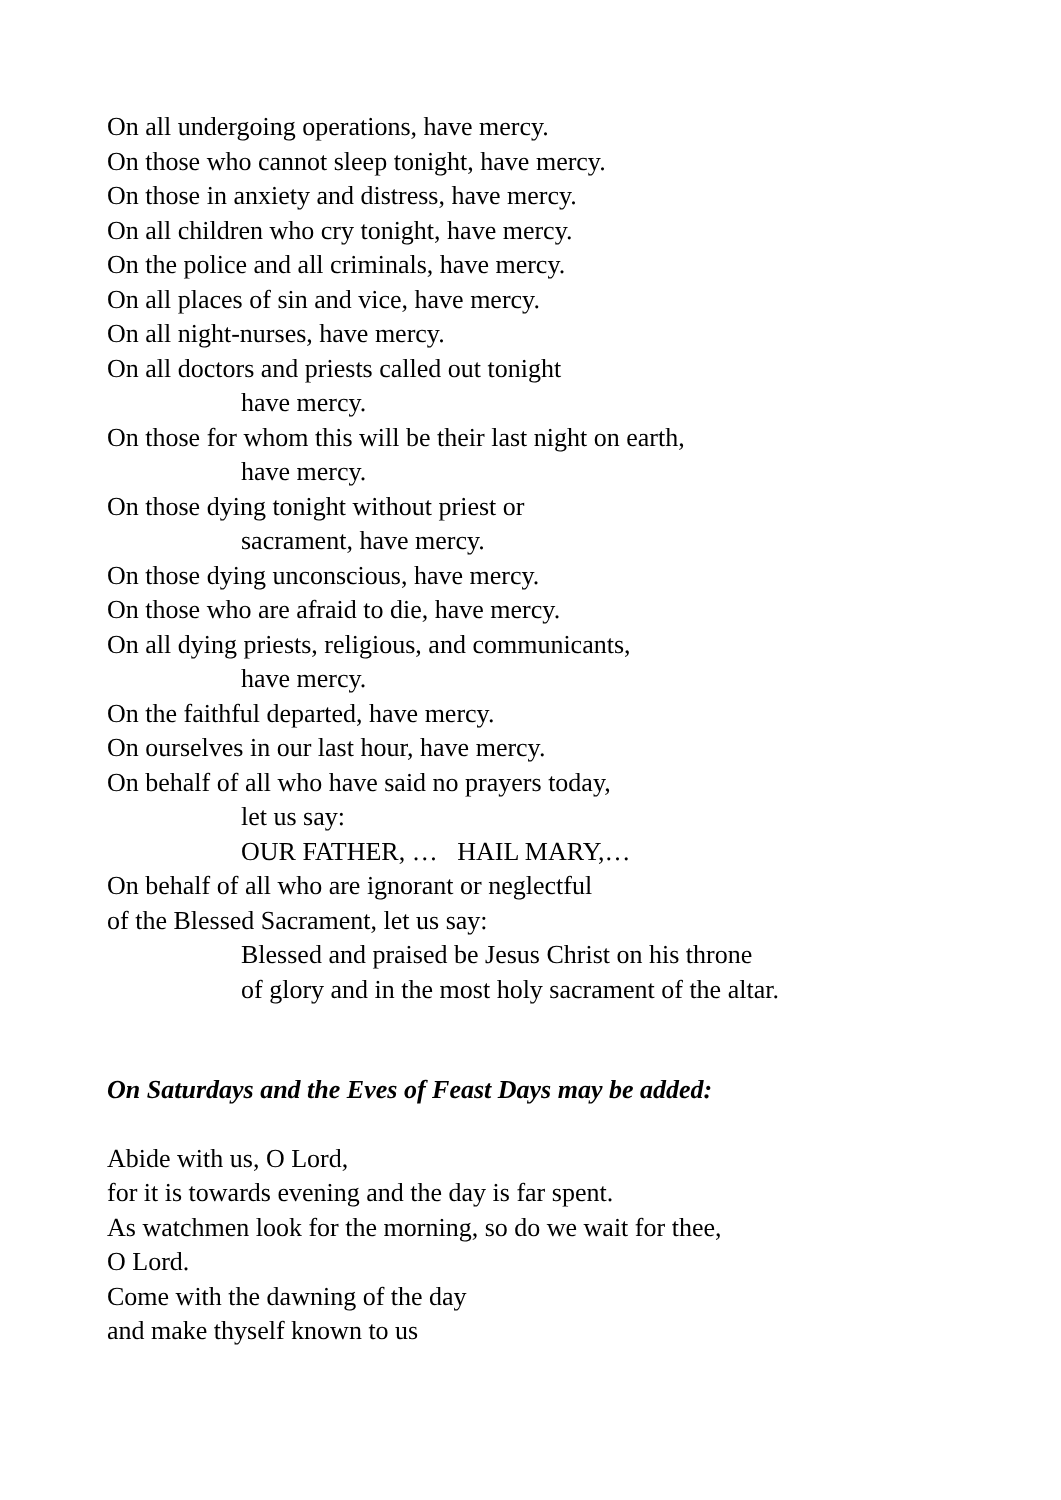On all undergoing operations, have mercy.
On those who cannot sleep tonight, have mercy.
On those in anxiety and distress, have mercy.
On all children who cry tonight, have mercy.
On the police and all criminals, have mercy.
On all places of sin and vice, have mercy.
On all night-nurses, have mercy.
On all doctors and priests called out tonight
have mercy.
On those for whom this will be their last night on earth,
have mercy.
On those dying tonight without priest or
sacrament, have mercy.
On those dying unconscious, have mercy.
On those who are afraid to die, have mercy.
On all dying priests, religious, and communicants,
have mercy.
On the faithful departed, have mercy.
On ourselves in our last hour, have mercy.
On behalf of all who have said no prayers today,
let us say:
OUR FATHER, … HAIL MARY,…
On behalf of all who are ignorant or neglectful
of the Blessed Sacrament, let us say:
Blessed and praised be Jesus Christ on his throne
of glory and in the most holy sacrament of the altar.
On Saturdays and the Eves of Feast Days may be added:
Abide with us, O Lord,
for it is towards evening and the day is far spent.
As watchmen look for the morning, so do we wait for thee,
O Lord.
Come with the dawning of the day
and make thyself known to us